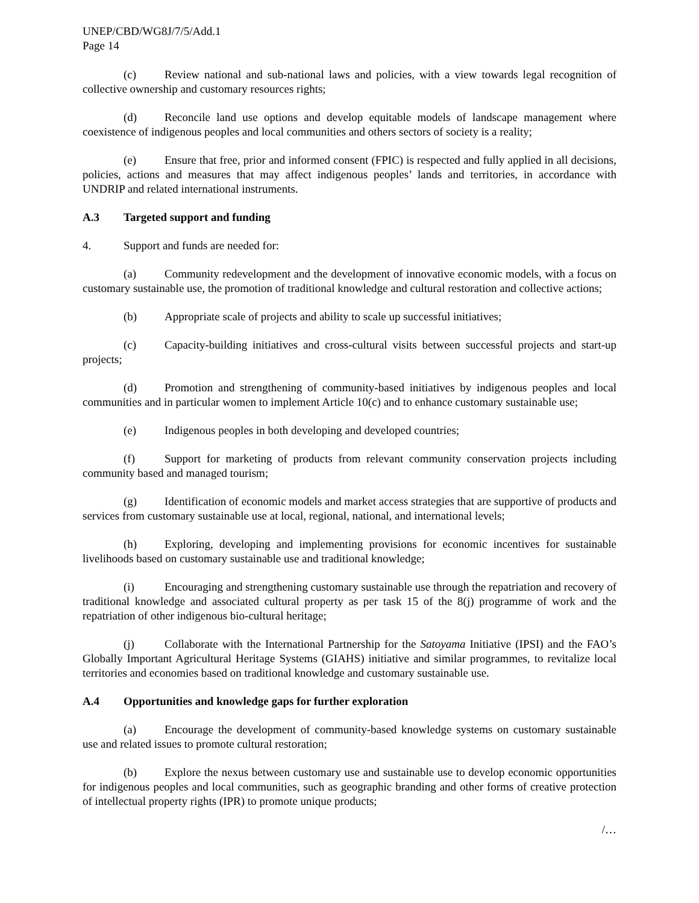UNEP/CBD/WG8J/7/5/Add.1
Page 14
(c) Review national and sub-national laws and policies, with a view towards legal recognition of collective ownership and customary resources rights;
(d) Reconcile land use options and develop equitable models of landscape management where coexistence of indigenous peoples and local communities and others sectors of society is a reality;
(e) Ensure that free, prior and informed consent (FPIC) is respected and fully applied in all decisions, policies, actions and measures that may affect indigenous peoples’ lands and territories, in accordance with UNDRIP and related international instruments.
A.3 Targeted support and funding
4. Support and funds are needed for:
(a) Community redevelopment and the development of innovative economic models, with a focus on customary sustainable use, the promotion of traditional knowledge and cultural restoration and collective actions;
(b) Appropriate scale of projects and ability to scale up successful initiatives;
(c) Capacity-building initiatives and cross-cultural visits between successful projects and start-up projects;
(d) Promotion and strengthening of community-based initiatives by indigenous peoples and local communities and in particular women to implement Article 10(c) and to enhance customary sustainable use;
(e) Indigenous peoples in both developing and developed countries;
(f) Support for marketing of products from relevant community conservation projects including community based and managed tourism;
(g) Identification of economic models and market access strategies that are supportive of products and services from customary sustainable use at local, regional, national, and international levels;
(h) Exploring, developing and implementing provisions for economic incentives for sustainable livelihoods based on customary sustainable use and traditional knowledge;
(i) Encouraging and strengthening customary sustainable use through the repatriation and recovery of traditional knowledge and associated cultural property as per task 15 of the 8(j) programme of work and the repatriation of other indigenous bio-cultural heritage;
(j) Collaborate with the International Partnership for the Satoyama Initiative (IPSI) and the FAO’s Globally Important Agricultural Heritage Systems (GIAHS) initiative and similar programmes, to revitalize local territories and economies based on traditional knowledge and customary sustainable use.
A.4 Opportunities and knowledge gaps for further exploration
(a) Encourage the development of community-based knowledge systems on customary sustainable use and related issues to promote cultural restoration;
(b) Explore the nexus between customary use and sustainable use to develop economic opportunities for indigenous peoples and local communities, such as geographic branding and other forms of creative protection of intellectual property rights (IPR) to promote unique products;
/…